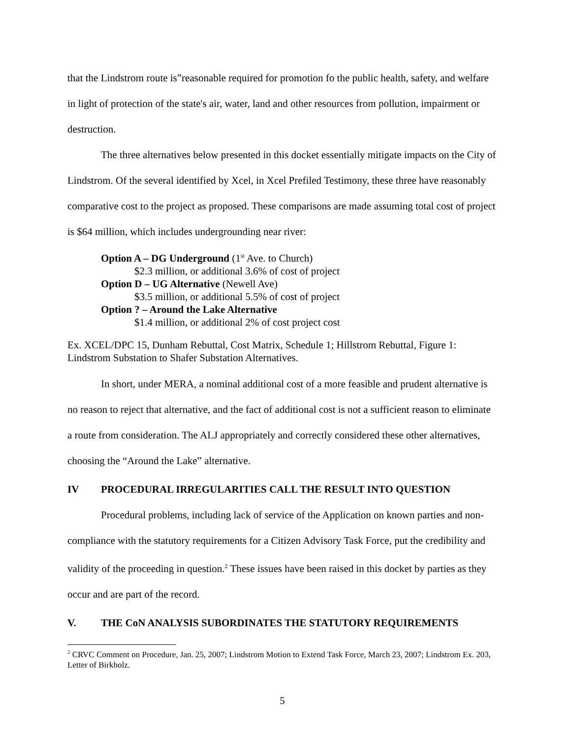that the Lindstrom route is”reasonable required for promotion fo the public health, safety, and welfare in light of protection of the state's air, water, land and other resources from pollution, impairment or destruction.
The three alternatives below presented in this docket essentially mitigate impacts on the City of Lindstrom. Of the several identified by Xcel, in Xcel Prefiled Testimony, these three have reasonably comparative cost to the project as proposed. These comparisons are made assuming total cost of project is $64 million, which includes undergrounding near river:
Option A – DG Underground (1<sup>st</sup> Ave. to Church)
$2.3 million, or additional 3.6% of cost of project
Option D – UG Alternative (Newell Ave)
$3.5 million, or additional 5.5% of cost of project
Option ? – Around the Lake Alternative
$1.4 million, or additional 2% of cost project cost
Ex. XCEL/DPC 15, Dunham Rebuttal, Cost Matrix, Schedule 1; Hillstrom Rebuttal, Figure 1: Lindstrom Substation to Shafer Substation Alternatives.
In short, under MERA, a nominal additional cost of a more feasible and prudent alternative is no reason to reject that alternative, and the fact of additional cost is not a sufficient reason to eliminate a route from consideration. The ALJ appropriately and correctly considered these other alternatives, choosing the “Around the Lake” alternative.
IV PROCEDURAL IRREGULARITIES CALL THE RESULT INTO QUESTION
Procedural problems, including lack of service of the Application on known parties and non-compliance with the statutory requirements for a Citizen Advisory Task Force, put the credibility and validity of the proceeding in question.<sup>2</sup> These issues have been raised in this docket by parties as they occur and are part of the record.
V. THE CoN ANALYSIS SUBORDINATES THE STATUTORY REQUIREMENTS
<sup>2</sup> CRVC Comment on Procedure, Jan. 25, 2007; Lindstrom Motion to Extend Task Force, March 23, 2007; Lindstrom Ex. 203, Letter of Birkholz.
5